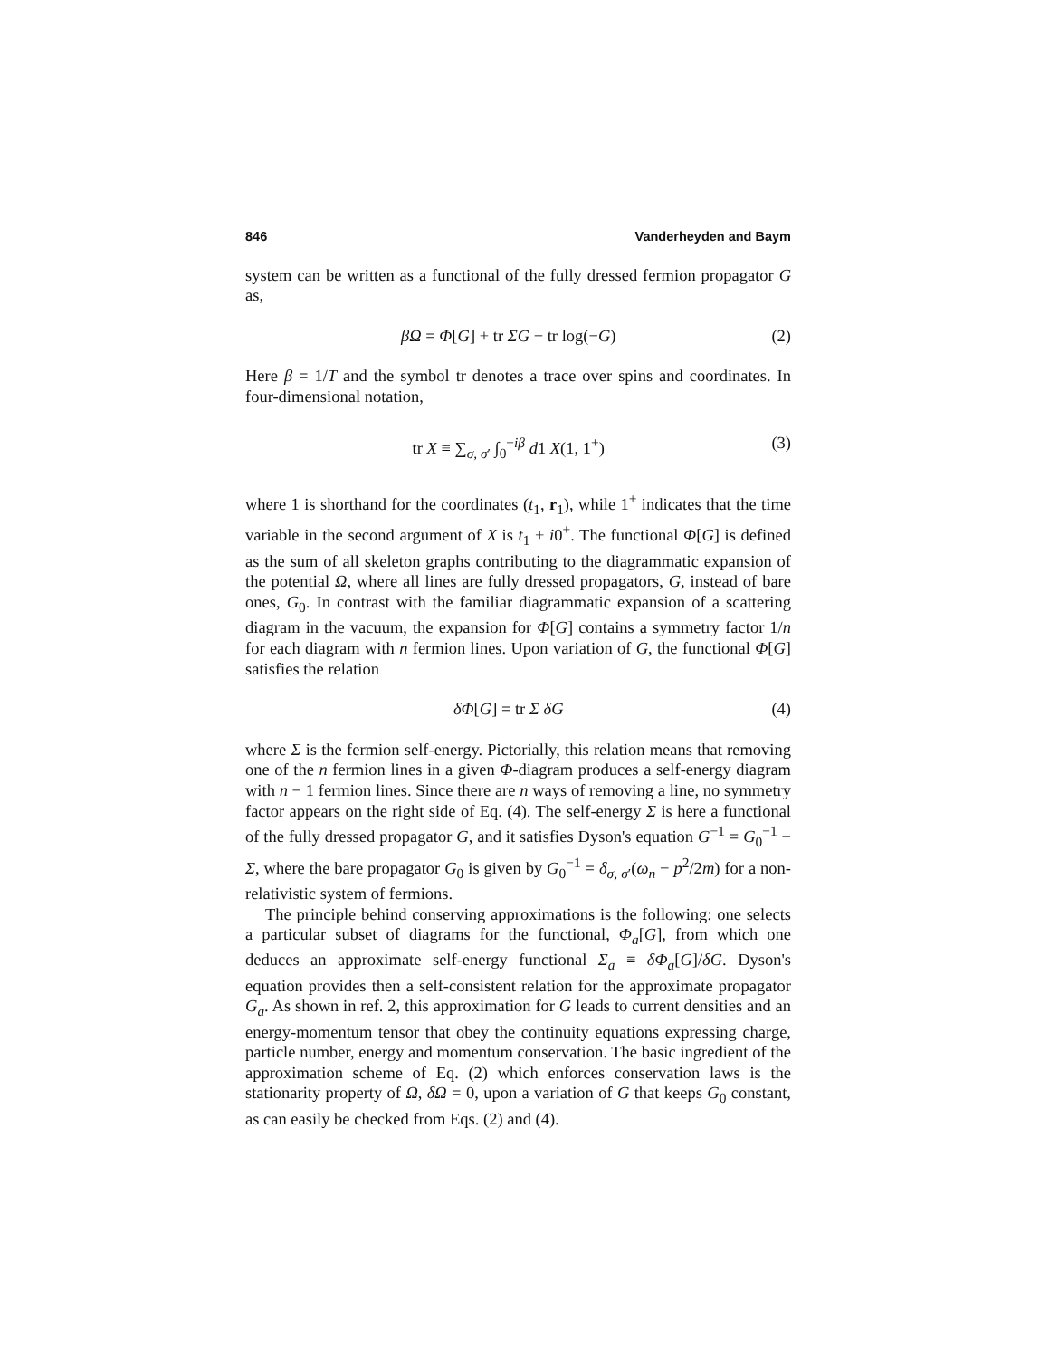846 Vanderheyden and Baym
system can be written as a functional of the fully dressed fermion propagator G as,
βΩ = Φ[G] + tr ΣG − tr log(−G) (2)
Here β = 1/T and the symbol tr denotes a trace over spins and coordinates. In four-dimensional notation,
tr X ≡ ∑<sub>σ, σ′</sub> ∫<sub>0</sub><sup>−iβ</sup> d1 X(1, 1<sup>+</sup>) (3)
where 1 is shorthand for the coordinates (t<sub>1</sub>, r<sub>1</sub>), while 1<sup>+</sup> indicates that the time variable in the second argument of X is t<sub>1</sub> + i0<sup>+</sup>. The functional Φ[G] is defined as the sum of all skeleton graphs contributing to the diagrammatic expansion of the potential Ω, where all lines are fully dressed propagators, G, instead of bare ones, G<sub>0</sub>. In contrast with the familiar diagrammatic expansion of a scattering diagram in the vacuum, the expansion for Φ[G] contains a symmetry factor 1/n for each diagram with n fermion lines. Upon variation of G, the functional Φ[G] satisfies the relation
δΦ[G] = tr Σ δG (4)
where Σ is the fermion self-energy. Pictorially, this relation means that removing one of the n fermion lines in a given Φ-diagram produces a self-energy diagram with n − 1 fermion lines. Since there are n ways of removing a line, no symmetry factor appears on the right side of Eq. (4). The self-energy Σ is here a functional of the fully dressed propagator G, and it satisfies Dyson's equation G<sup>−1</sup> = G<sub>0</sub><sup>−1</sup> − Σ, where the bare propagator G<sub>0</sub> is given by G<sub>0</sub><sup>−1</sup> = δ<sub>σ, σ′</sub>(ω<sub>n</sub> − p<sup>2</sup>/2m) for a non-relativistic system of fermions.
The principle behind conserving approximations is the following: one selects a particular subset of diagrams for the functional, Φ<sub>a</sub>[G], from which one deduces an approximate self-energy functional Σ<sub>a</sub> ≡ δΦ<sub>a</sub>[G]/δG. Dyson's equation provides then a self-consistent relation for the approximate propagator G<sub>a</sub>. As shown in ref. 2, this approximation for G leads to current densities and an energy-momentum tensor that obey the continuity equations expressing charge, particle number, energy and momentum conservation. The basic ingredient of the approximation scheme of Eq. (2) which enforces conservation laws is the stationarity property of Ω, δΩ = 0, upon a variation of G that keeps G<sub>0</sub> constant, as can easily be checked from Eqs. (2) and (4).